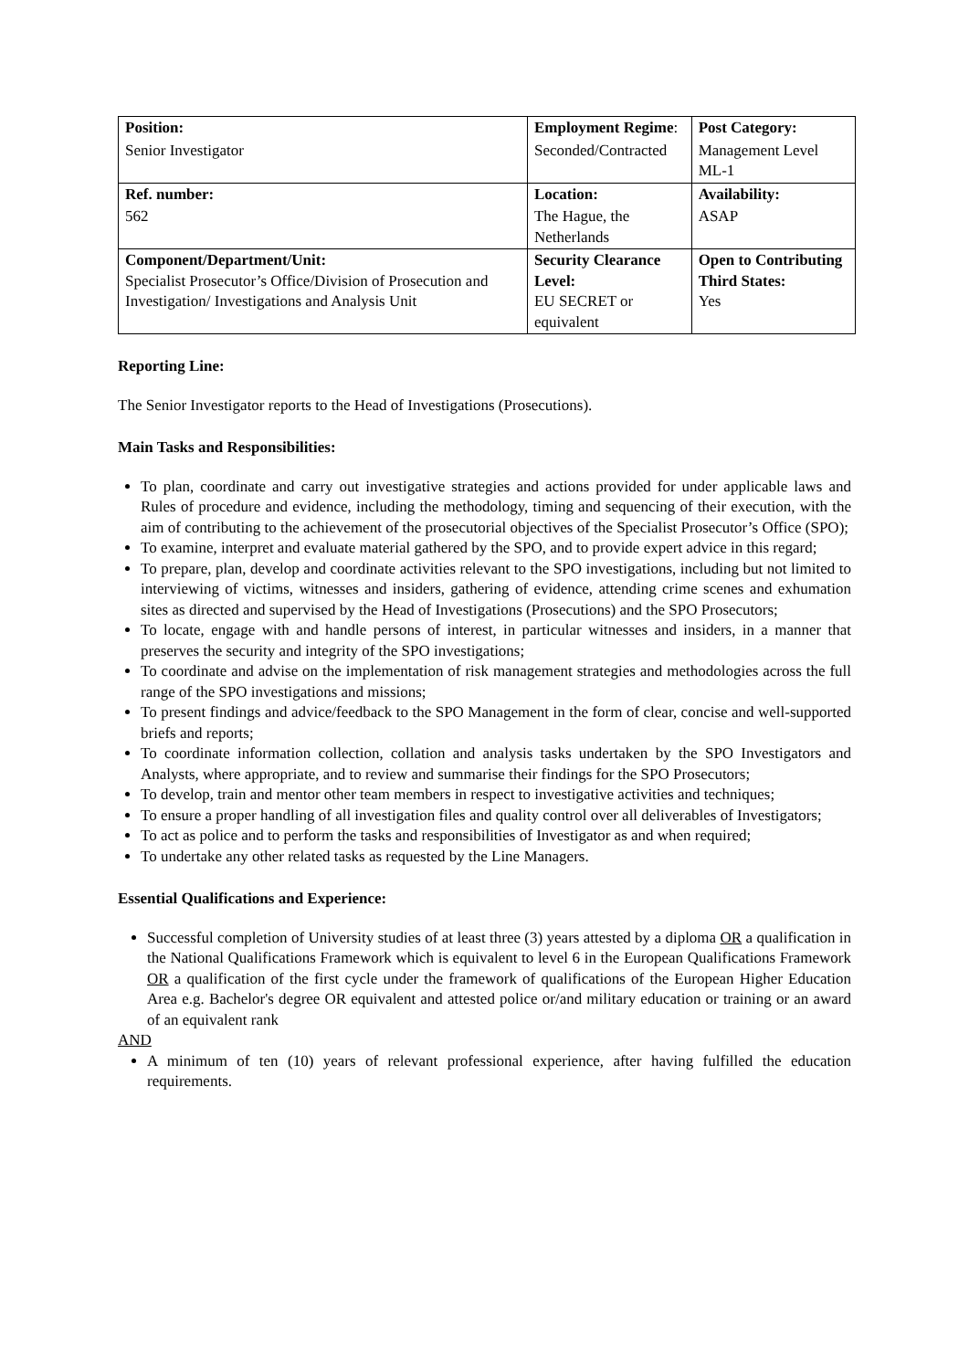| Position: | Employment Regime : | Post Category: |
| Senior Investigator | Seconded/Contracted | Management Level ML-1 |
| Ref. number: | Location: | Availability: |
| 562 | The Hague, the Netherlands | ASAP |
| Component/Department/Unit: Specialist Prosecutor’s Office/Division of Prosecution and Investigation/ Investigations and Analysis Unit | Security Clearance Level: EU SECRET or equivalent | Open to Contributing Third States: Yes |
Reporting Line:
The Senior Investigator reports to the Head of Investigations (Prosecutions).
Main Tasks and Responsibilities:
To plan, coordinate and carry out investigative strategies and actions provided for under applicable laws and Rules of procedure and evidence, including the methodology, timing and sequencing of their execution, with the aim of contributing to the achievement of the prosecutorial objectives of the Specialist Prosecutor’s Office (SPO);
To examine, interpret and evaluate material gathered by the SPO, and to provide expert advice in this regard;
To prepare, plan, develop and coordinate activities relevant to the SPO investigations, including but not limited to interviewing of victims, witnesses and insiders, gathering of evidence, attending crime scenes and exhumation sites as directed and supervised by the Head of Investigations (Prosecutions) and the SPO Prosecutors;
To locate, engage with and handle persons of interest, in particular witnesses and insiders, in a manner that preserves the security and integrity of the SPO investigations;
To coordinate and advise on the implementation of risk management strategies and methodologies across the full range of the SPO investigations and missions;
To present findings and advice/feedback to the SPO Management in the form of clear, concise and well-supported briefs and reports;
To coordinate information collection, collation and analysis tasks undertaken by the SPO Investigators and Analysts, where appropriate, and to review and summarise their findings for the SPO Prosecutors;
To develop, train and mentor other team members in respect to investigative activities and techniques;
To ensure a proper handling of all investigation files and quality control over all deliverables of Investigators;
To act as police and to perform the tasks and responsibilities of Investigator as and when required;
To undertake any other related tasks as requested by the Line Managers.
Essential Qualifications and Experience:
Successful completion of University studies of at least three (3) years attested by a diploma OR a qualification in the National Qualifications Framework which is equivalent to level 6 in the European Qualifications Framework OR a qualification of the first cycle under the framework of qualifications of the European Higher Education Area e.g. Bachelor's degree OR equivalent and attested police or/and military education or training or an award of an equivalent rank
AND
A minimum of ten (10) years of relevant professional experience, after having fulfilled the education requirements.